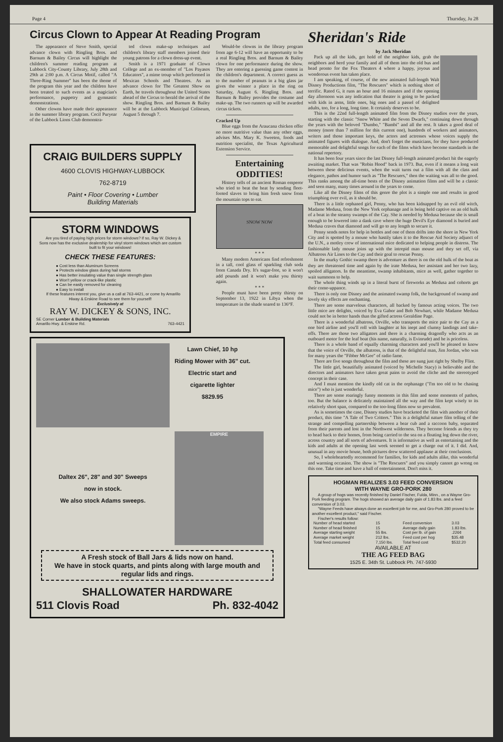Page 4 Thursday, Ju 28
Circus Clown to Appear At Reading Program
The appearance of Steve Smith, special advance clown with Ringling Bros. and Barnum & Bailey Circus will highlight the children's summer reading program at Lubbock City-County Library, July 28th and 29th at 2:00 p.m. A Circus Motif, called "A Three-Ring Summer" has been the theme of the program this year and the children have been treated to such events as a magician's performance, puppetry and gymnastic demonstrations.
Other clowns have made their appearance in the summer library program. Cecil Puryear of the Lubbock Lions Club demonstra-
ted clown make-up techniques and children's library staff members joined their young patrons for a clown dress-up event.
Smith is a 1971 graduate of Clown College and an ex-member of "Los Payasos Educators", a mime troup which performed in Mexican Schools and Theatres. As an advance clown for The Greatest Show on Earth, he travels throughout the United States ahead of the Circus to herald the arrival of the show. Ringling Bros. and Barnum & Bailey will be at the Lubbock Municipal Coliseum, August 5 through 7.
Would-be clowns in the library program from age 6-12 will have an opportunity to be a real Ringling Bros. and Barnum & Bailey clown for one performance during the show. They are entering a guessing game contest in the children's department. A correct guess as to the number of peanuts in a big glass jar gives the winner a place in the ring on Saturday, August 6. Ringling Bros. and Barnum & Bailey provides the costume and make-up. The two runners up will be awarded circus tickets.
Cracked Up
Blue eggs from the Araucana chicken offer no more nutritive value than any other eggs, advises Mrs. Mary K. Sweeten, foods and nutrition specialist, the Texas Agricultural Extension Service.
Entertaining ODDITIES!
History tells of an ancient Roman emperor who tried to beat the heat by sending fleet-footed slaves to bring him fresh snow from the mountain tops to eat.
SNOW NOW
* * *
Many modern Americans find refreshment in a tall, cool glass of sparkling club soda from Canada Dry. It's sugar-free, so it won't add pounds and it won't make you thirsty again.
* * *
People must have been pretty thirsty on September 13, 1922 in Libya when the temperature in the shade soared to 136°F.
CRAIG BUILDERS SUPPLY
4600 CLOVIS HIGHWAY-LUBBOCK
762-8719
Paint • Floor Covering • Lumber
Building Materials
STORM WINDOWS
Are you tired of paying high prices for storm windows? If so, Ray W. Dickey & Sons now has the exclusive dealership for vinyl storm windows which are custom built to fit your windows!
CHECK THESE FEATURES:
● Cost less than Aluminum Screens
● Protects window glass during hail storms
● Has better insulating value than single strength glass
● Won't yellow or crack-like plastic
● Can be easily removed for cleaning
● Easy to install
If these features interest you, give us a call at 763-4421, or come by Amarillo Hiway & Erskine Road to see them for yourself!
Exclusively at
RAY W. DICKEY & SONS, INC.
SE Corner Lumber & Building Materials
Amarillo Hwy. & Erskine Rd. 763-4421
Lawn Chief, 10 hp
Riding Mower with 36" cut.
Electric start and
cigarette lighter
$829.95
Daltex 26", 28" and 30" Sweeps
now in stock.
We also stock Adams sweeps.
EMPIRE
A Fresh stock of Ball Jars & lids now on hand.
We have in stock quarts, and pints along with large mouth and regular lids and rings.
SHALLOWATER HARDWARE
511 Clovis Road Ph. 832-4042
Sheridan's Ride
by Jack Sheridan
Pack up all the kids, get hold of the neighbor kids, grab the neighbors and herd your family and all of them into the old bus and head pronto for the Fox Theaters 4 where a happy, joyous and wonderous event has taken place.
I am speaking, of course, of the new animated full-length Walt Disney Productions film, "The Rescuers" which is nothing short of terrific. Rated G, it runs an hour and 16 minutes and if the opening day afternoon was any indication that theater is going to be packed with kids in arms, little ones, big ones and a passel of delighted adults, too, for a long, long time. It certainly deserves to be.
This is the 22nd full-length animated film from the Disney studios over the years, starting with the classic "Snow White and the Seven Dwarfs," continuing down through the years with the beloved "Dumbo," "Bambi" and all the rest. It takes a good deal of money (more than 7 million for this current one), hundreds of workers and animators, writers and those important keys, the actors and actresses whose voices supply the animated figures with dialogue. And, don't forget the musicians, for they have produced memorable and delightful songs for each of the films which have become standards in the national repertory.
It has been four years since the last Disney full-length animated product hit the eagerly awaiting market. That was "Robin Hood" back in 1973. But, even if it means a long wait between these delicious events, when the wait turns out a film with all the class and elegance, pathos and humor such as "The Rescuers," then the waiting was all to the good. This ranks among the all-time bests of the Disney animation films and will be a classic and seen many, many times around in the years to come.
Like all the Disney films of this genre the plot is a simple one and results in good triumphing over evil, as it should be.
There is a little orphaned girl, Penny, who has been kidnapped by an evil old witch, Madame Medusa, from the New York orphanage and is being held captive on an old hulk of a boat in the steamy swamps of the Cay. She is needed by Medusa because she is small enough to be lowered into a dank cave where the huge Devil's Eye diamond is buried and Medusa craves that diamond and will go to any length to secure it.
Penny sends notes for help in bottles and one of them drifts into the shore in New York City and is spotted by a mouse who hastily takes it to the Rescue Aid Society adjunct of the U.N., a motley crew of international mice dedicated to helping people in distress. The fashionable lady mouse joins up with the intrepid man mouse and they set off, via Albatross Air Lines to the Cay and their goal to rescue Penny.
In the murky Gothic swamp there is adventure as there is on the old hulk of the boat as they are threatened time and again by the irate Medusa, her assistant and her two lazy, spoiled alligators. In the meantime, swamp inhabitants, mice as well, gather together to wait summons to help.
The whole thing winds up in a literal burst of fireworks as Medusa and cohorts get their come-uppance.
There is only one Disney and the animated swamp folk, the background of swamp and lovely sky effects are enchanting.
There are some marvelous characters, all backed by famous acting voices. The two little mice are delights, voiced by Eva Gabor and Bob Newhart, while Madame Medusa could not be in better hands than the gifted actress Geraldine Page.
There is a wonderful albatross, Orville, who transports the mice pair to the Cay as a one bird airline and you'll roll with laughter at his inept and clumsy landings and take-offs. There are those two alligators and there is a charming dragonfly who acts as an outboard motor for the leaf boat (his name, naturally, is Evinrude) and he is priceless.
There is a whole band of equally charming characters and you'll be pleased to know that the voice of Orville, the albatross, is that of the delightful man, Jim Jordan, who was for many years the "Fibber McGee" of radio fame.
There are five songs throughout the film and these are sung just right by Shelby Flint.
The little girl, beautifully animated (voiced by Michelle Stacy) is believable and the directors and animators have taken great pains to avoid the cliche and the stereotyped concept in their case.
And I must mention the kindly old cat in the orphanage ("I'm too old to be chasing mice") who is just wonderful.
There are some roaringly funny moments in this film and some moments of pathos, too. But the balance is delicately maintained all the way and the film kept wisely to its relatively short span, compared to the too-long films now so prevalent.
As is sometimes the case, Disney studios have bracketed the film with another of their product, this time "A Tale of Two Critters." This is a delightful nature film telling of the strange and compelling partnership between a bear cub and a raccoon baby, separated from their parents and lost in the Northwest wilderness. They become friends as they try to head back to their homes, from being carried to the sea on a floating log down the river, across country and all sorts of adventures. It is informative as well as entertaining and the kids and adults at the opening last week seemed to get a charge out of it. I did. And, unusual in any movie house, both pictures drew scattered applause at their conclusions.
So, I wholeheartedly recommend for families, for kids and adults alike, this wonderful and warming occasion. The show is "The Rescuers" and you simply cannot go wrong on this one. Take time and have a ball of entertainment. Don't miss it.
HOGMAN REALIZES 3.03 FEED CONVERSION
WITH WAYNE GRO-PORK 280
A group of hogs was recently finished by Daniel Fischer, Fulda, Minn., on a Wayne Gro-Pork feeding program. The hogs showed an average daily gain of 1.83 lbs. and a feed conversion of 3.03.
"Wayne Feeds have always done an excellent job for me, and Gro-Pork 280 proved to be another excellent product," said Fischer.
Fischer's results follow:
| Number of head started | 15 | Feed conversion | 3.03 |
| Number of head finished | 15 | Average daily gain | 1.83 lbs. |
| Average starting weight | 55 lbs. | Cost per lb. of gain | .226¢ |
| Average market weight | 212 lbs. | Feed cost per hog | $35.48 |
| Total feed consumed | 7,150 lbs. | Total feed cost | $532.20 |
AVAILABLE AT
THE AG FEED BAG
1525 E. 34th St. Lubbock Ph. 747-5930